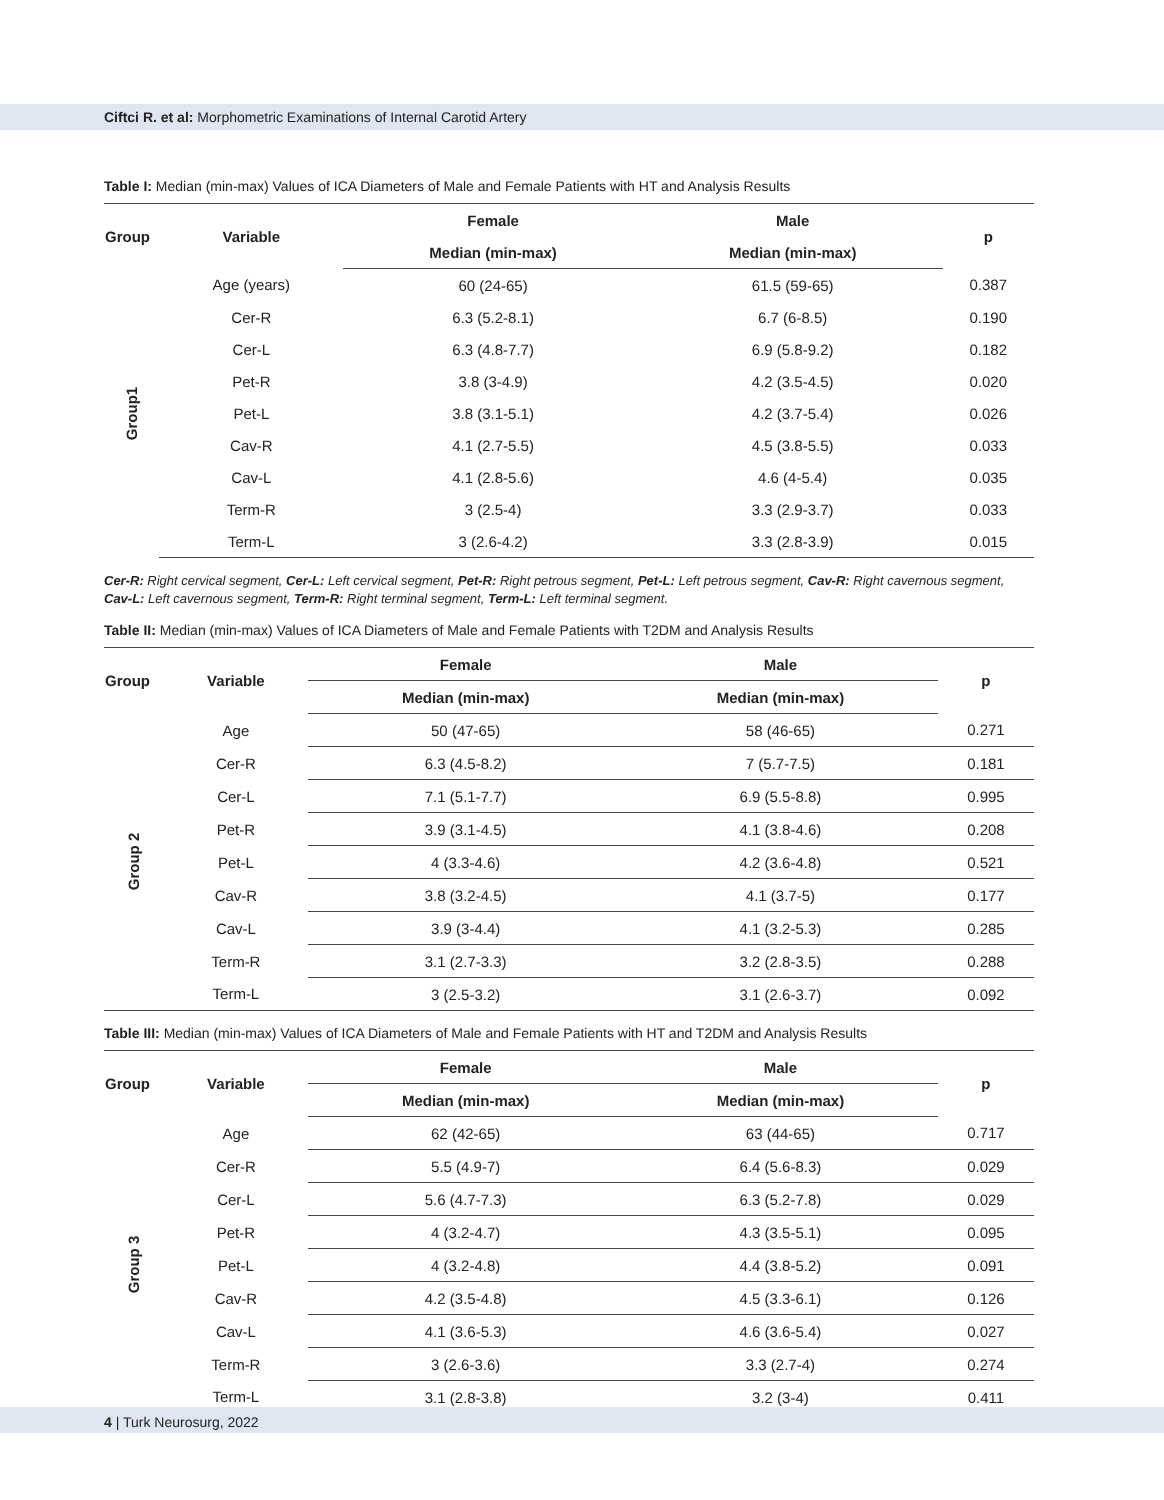Ciftci R. et al: Morphometric Examinations of Internal Carotid Artery
Table I: Median (min-max) Values of ICA Diameters of Male and Female Patients with HT and Analysis Results
| Group | Variable | Female | Male | p |
| --- | --- | --- | --- | --- |
| | | Median (min-max) | Median (min-max) | |
| Group1 | Age (years) | 60 (24-65) | 61.5 (59-65) | 0.387 |
| | Cer-R | 6.3 (5.2-8.1) | 6.7 (6-8.5) | 0.190 |
| | Cer-L | 6.3 (4.8-7.7) | 6.9 (5.8-9.2) | 0.182 |
| | Pet-R | 3.8 (3-4.9) | 4.2 (3.5-4.5) | 0.020 |
| | Pet-L | 3.8 (3.1-5.1) | 4.2 (3.7-5.4) | 0.026 |
| | Cav-R | 4.1 (2.7-5.5) | 4.5 (3.8-5.5) | 0.033 |
| | Cav-L | 4.1 (2.8-5.6) | 4.6 (4-5.4) | 0.035 |
| | Term-R | 3 (2.5-4) | 3.3 (2.9-3.7) | 0.033 |
| | Term-L | 3 (2.6-4.2) | 3.3 (2.8-3.9) | 0.015 |
Cer-R: Right cervical segment, Cer-L: Left cervical segment, Pet-R: Right petrous segment, Pet-L: Left petrous segment, Cav-R: Right cavernous segment, Cav-L: Left cavernous segment, Term-R: Right terminal segment, Term-L: Left terminal segment.
Table II: Median (min-max) Values of ICA Diameters of Male and Female Patients with T2DM and Analysis Results
| Group | Variable | Female | Male | p |
| --- | --- | --- | --- | --- |
| | | Median (min-max) | Median (min-max) | |
| Group 2 | Age | 50 (47-65) | 58 (46-65) | 0.271 |
| | Cer-R | 6.3 (4.5-8.2) | 7 (5.7-7.5) | 0.181 |
| | Cer-L | 7.1 (5.1-7.7) | 6.9 (5.5-8.8) | 0.995 |
| | Pet-R | 3.9 (3.1-4.5) | 4.1 (3.8-4.6) | 0.208 |
| | Pet-L | 4 (3.3-4.6) | 4.2 (3.6-4.8) | 0.521 |
| | Cav-R | 3.8 (3.2-4.5) | 4.1 (3.7-5) | 0.177 |
| | Cav-L | 3.9 (3-4.4) | 4.1 (3.2-5.3) | 0.285 |
| | Term-R | 3.1 (2.7-3.3) | 3.2 (2.8-3.5) | 0.288 |
| | Term-L | 3 (2.5-3.2) | 3.1 (2.6-3.7) | 0.092 |
Table III: Median (min-max) Values of ICA Diameters of Male and Female Patients with HT and T2DM and Analysis Results
| Group | Variable | Female | Male | p |
| --- | --- | --- | --- | --- |
| | | Median (min-max) | Median (min-max) | |
| Group 3 | Age | 62 (42-65) | 63 (44-65) | 0.717 |
| | Cer-R | 5.5 (4.9-7) | 6.4 (5.6-8.3) | 0.029 |
| | Cer-L | 5.6 (4.7-7.3) | 6.3 (5.2-7.8) | 0.029 |
| | Pet-R | 4 (3.2-4.7) | 4.3 (3.5-5.1) | 0.095 |
| | Pet-L | 4 (3.2-4.8) | 4.4 (3.8-5.2) | 0.091 |
| | Cav-R | 4.2 (3.5-4.8) | 4.5 (3.3-6.1) | 0.126 |
| | Cav-L | 4.1 (3.6-5.3) | 4.6 (3.6-5.4) | 0.027 |
| | Term-R | 3 (2.6-3.6) | 3.3 (2.7-4) | 0.274 |
| | Term-L | 3.1 (2.8-3.8) | 3.2 (3-4) | 0.411 |
4 | Turk Neurosurg, 2022